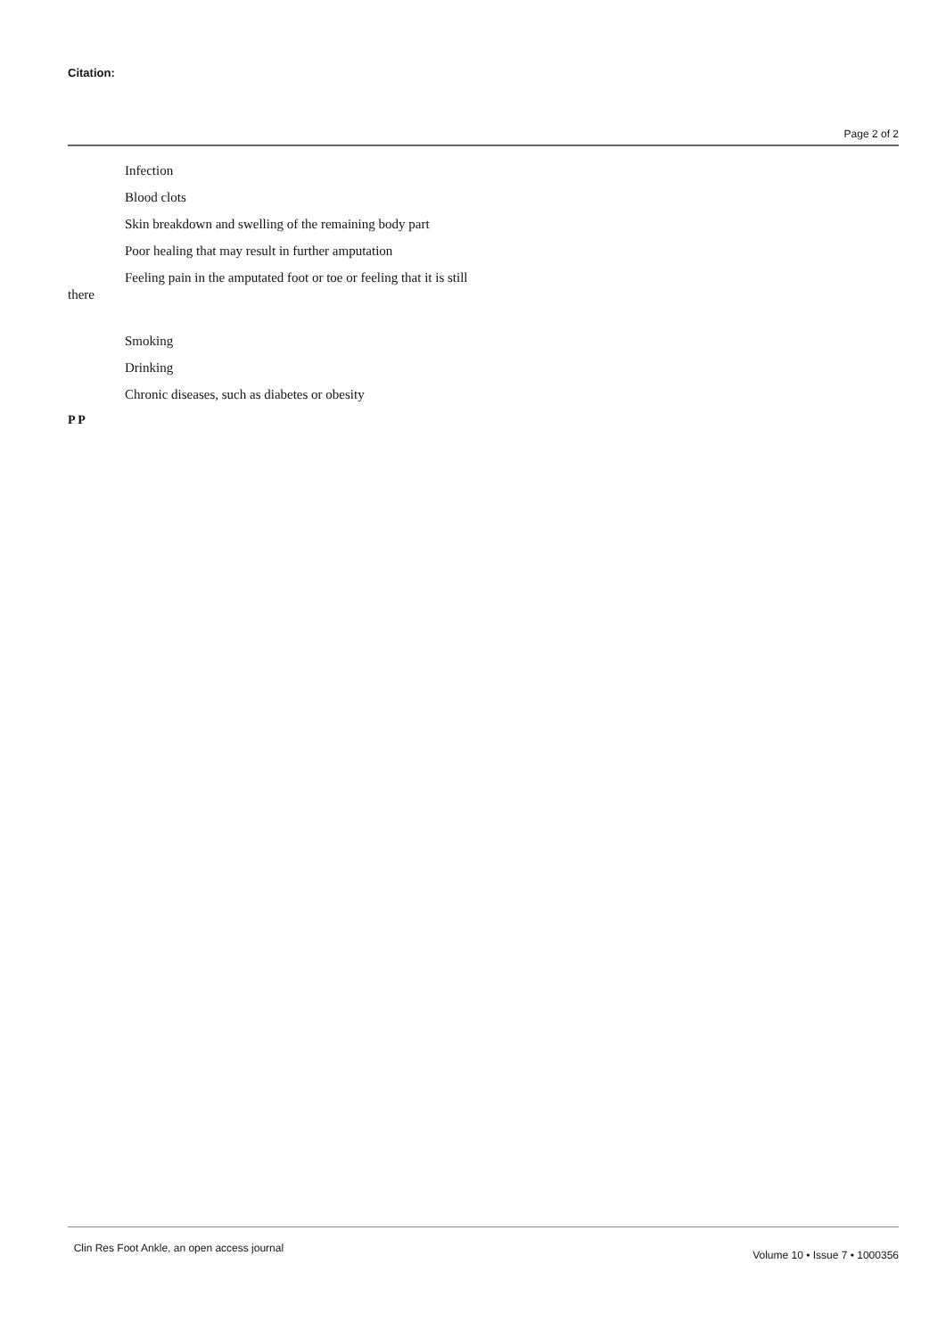Citation:
Page 2 of 2
Infection
Blood clots
Skin breakdown and swelling of the remaining body part
Poor healing that may result in further amputation
Feeling pain in the amputated foot or toe or feeling that it is still there
Smoking
Drinking
Chronic diseases, such as diabetes or obesity
P P
Clin Res Foot Ankle, an open access journal Volume 10 • Issue 7 • 1000356